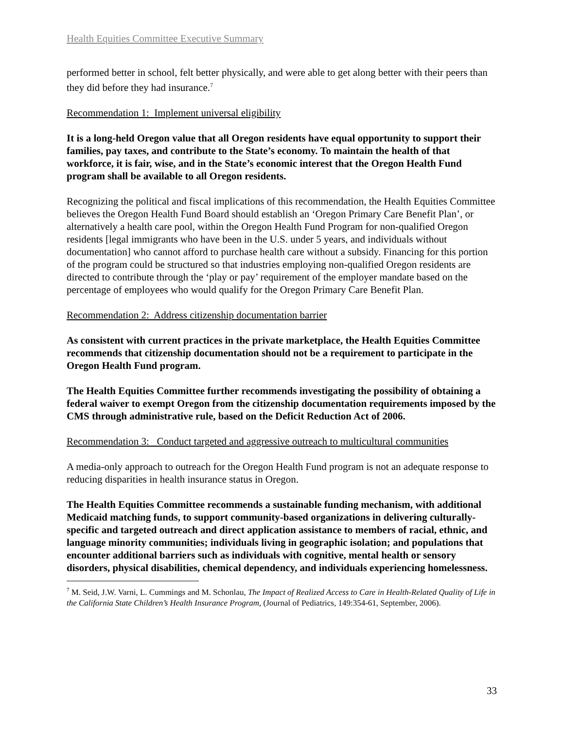Health Equities Committee Executive Summary
performed better in school, felt better physically, and were able to get along better with their peers than they did before they had insurance.<sup>7</sup>
Recommendation 1: Implement universal eligibility
It is a long-held Oregon value that all Oregon residents have equal opportunity to support their families, pay taxes, and contribute to the State’s economy. To maintain the health of that workforce, it is fair, wise, and in the State’s economic interest that the Oregon Health Fund program shall be available to all Oregon residents.
Recognizing the political and fiscal implications of this recommendation, the Health Equities Committee believes the Oregon Health Fund Board should establish an ‘Oregon Primary Care Benefit Plan’, or alternatively a health care pool, within the Oregon Health Fund Program for non-qualified Oregon residents [legal immigrants who have been in the U.S. under 5 years, and individuals without documentation] who cannot afford to purchase health care without a subsidy. Financing for this portion of the program could be structured so that industries employing non-qualified Oregon residents are directed to contribute through the ‘play or pay’ requirement of the employer mandate based on the percentage of employees who would qualify for the Oregon Primary Care Benefit Plan.
Recommendation 2: Address citizenship documentation barrier
As consistent with current practices in the private marketplace, the Health Equities Committee recommends that citizenship documentation should not be a requirement to participate in the Oregon Health Fund program.
The Health Equities Committee further recommends investigating the possibility of obtaining a federal waiver to exempt Oregon from the citizenship documentation requirements imposed by the CMS through administrative rule, based on the Deficit Reduction Act of 2006.
Recommendation 3: Conduct targeted and aggressive outreach to multicultural communities
A media-only approach to outreach for the Oregon Health Fund program is not an adequate response to reducing disparities in health insurance status in Oregon.
The Health Equities Committee recommends a sustainable funding mechanism, with additional Medicaid matching funds, to support community-based organizations in delivering culturally-specific and targeted outreach and direct application assistance to members of racial, ethnic, and language minority communities; individuals living in geographic isolation; and populations that encounter additional barriers such as individuals with cognitive, mental health or sensory disorders, physical disabilities, chemical dependency, and individuals experiencing homelessness.
<sup>7</sup> M. Seid, J.W. Varni, L. Cummings and M. Schonlau, The Impact of Realized Access to Care in Health-Related Quality of Life in the California State Children’s Health Insurance Program, (Journal of Pediatrics, 149:354-61, September, 2006).
33